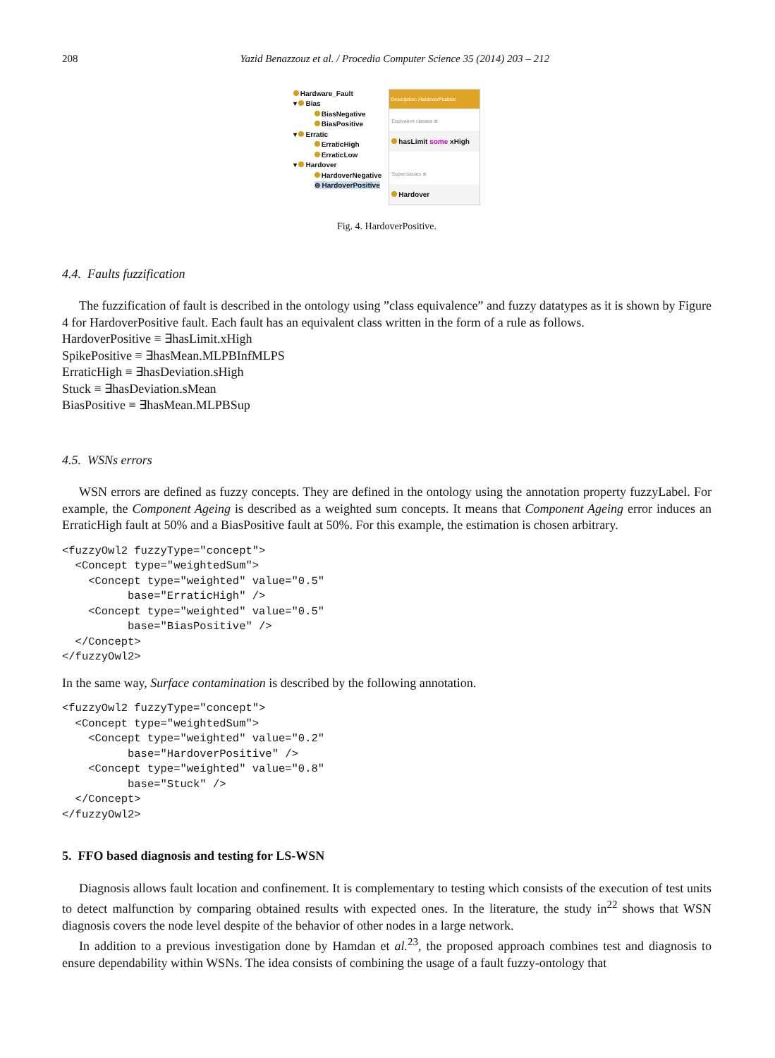208 Yazid Benazzouz et al. / Procedia Computer Science 35 (2014) 203 – 212
Hardware_Fault
▾ Bias
BiasNegative
BiasPositive
▾ Erratic
ErraticHigh
ErraticLow
▾ Hardover
HardoverNegative
⊜ HardoverPositive
Description: HardoverPositive
Equivalent classes ⊕
hasLimit some xHigh
Superclasses ⊕
Hardover
Fig. 4. HardoverPositive.
4.4. Faults fuzzification
The fuzzification of fault is described in the ontology using ”class equivalence” and fuzzy datatypes as it is shown by Figure 4 for HardoverPositive fault. Each fault has an equivalent class written in the form of a rule as follows.
HardoverPositive ≡ ∃hasLimit.xHigh
SpikePositive ≡ ∃hasMean.MLPBInfMLPS
ErraticHigh ≡ ∃hasDeviation.sHigh
Stuck ≡ ∃hasDeviation.sMean
BiasPositive ≡ ∃hasMean.MLPBSup
4.5. WSNs errors
WSN errors are defined as fuzzy concepts. They are defined in the ontology using the annotation property fuzzyLabel. For example, the Component Ageing is described as a weighted sum concepts. It means that Component Ageing error induces an ErraticHigh fault at 50% and a BiasPositive fault at 50%. For this example, the estimation is chosen arbitrary.
<fuzzyOwl2 fuzzyType="concept">
  <Concept type="weightedSum">
    <Concept type="weighted" value="0.5"
          base="ErraticHigh" />
    <Concept type="weighted" value="0.5"
          base="BiasPositive" />
  </Concept>
</fuzzyOwl2>
In the same way, Surface contamination is described by the following annotation.
<fuzzyOwl2 fuzzyType="concept">
  <Concept type="weightedSum">
    <Concept type="weighted" value="0.2"
          base="HardoverPositive" />
    <Concept type="weighted" value="0.8"
          base="Stuck" />
  </Concept>
</fuzzyOwl2>
5. FFO based diagnosis and testing for LS-WSN
Diagnosis allows fault location and confinement. It is complementary to testing which consists of the execution of test units to detect malfunction by comparing obtained results with expected ones. In the literature, the study in<sup>22</sup> shows that WSN diagnosis covers the node level despite of the behavior of other nodes in a large network.
In addition to a previous investigation done by Hamdan et al.<sup>23</sup>, the proposed approach combines test and diagnosis to ensure dependability within WSNs. The idea consists of combining the usage of a fault fuzzy-ontology that